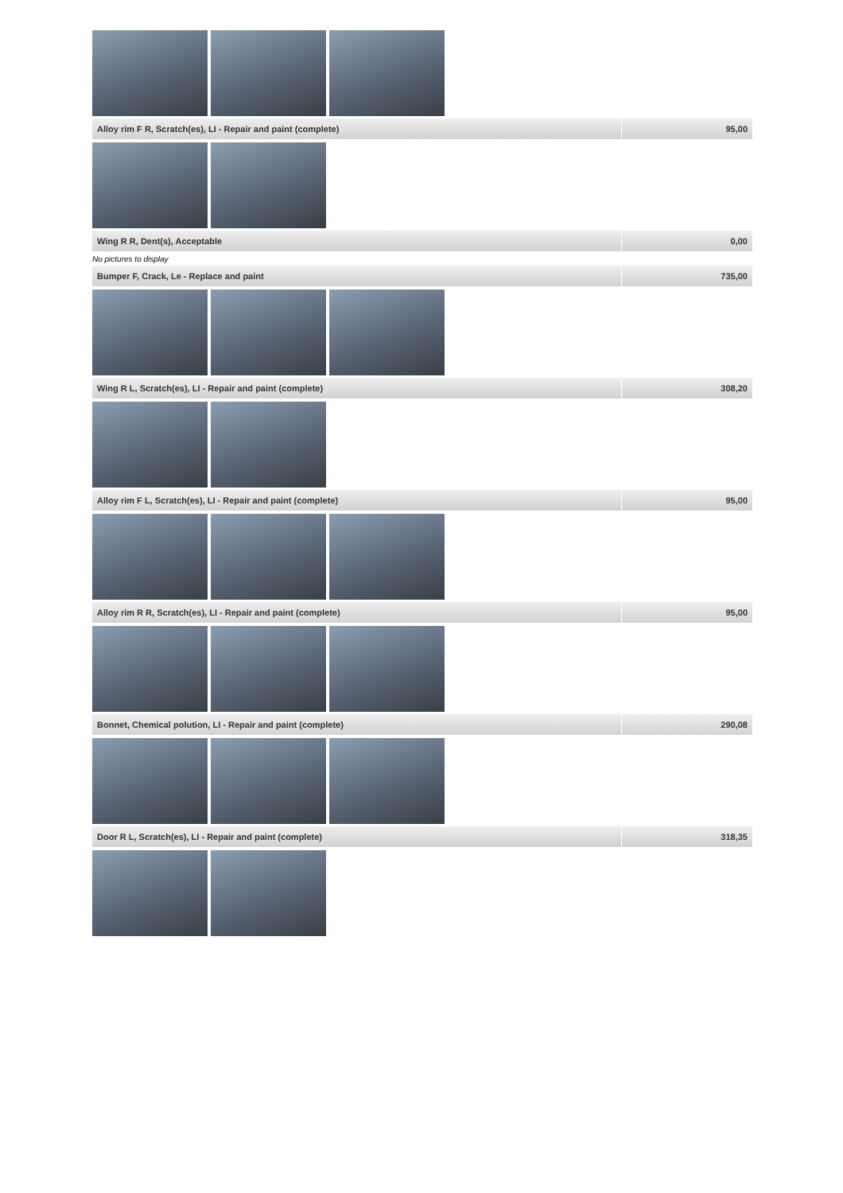| Alloy rim F R, Scratch(es), LI - Repair and paint (complete) | 95,00 |
| Wing R R, Dent(s), Acceptable | 0,00 |
No pictures to display
| Bumper F, Crack, Le - Replace and paint | 735,00 |
| Wing R L, Scratch(es), LI - Repair and paint (complete) | 308,20 |
| Alloy rim F L, Scratch(es), LI - Repair and paint (complete) | 95,00 |
| Alloy rim R R, Scratch(es), LI - Repair and paint (complete) | 95,00 |
| Bonnet, Chemical polution, LI - Repair and paint (complete) | 290,08 |
| Door R L, Scratch(es), LI - Repair and paint (complete) | 318,35 |